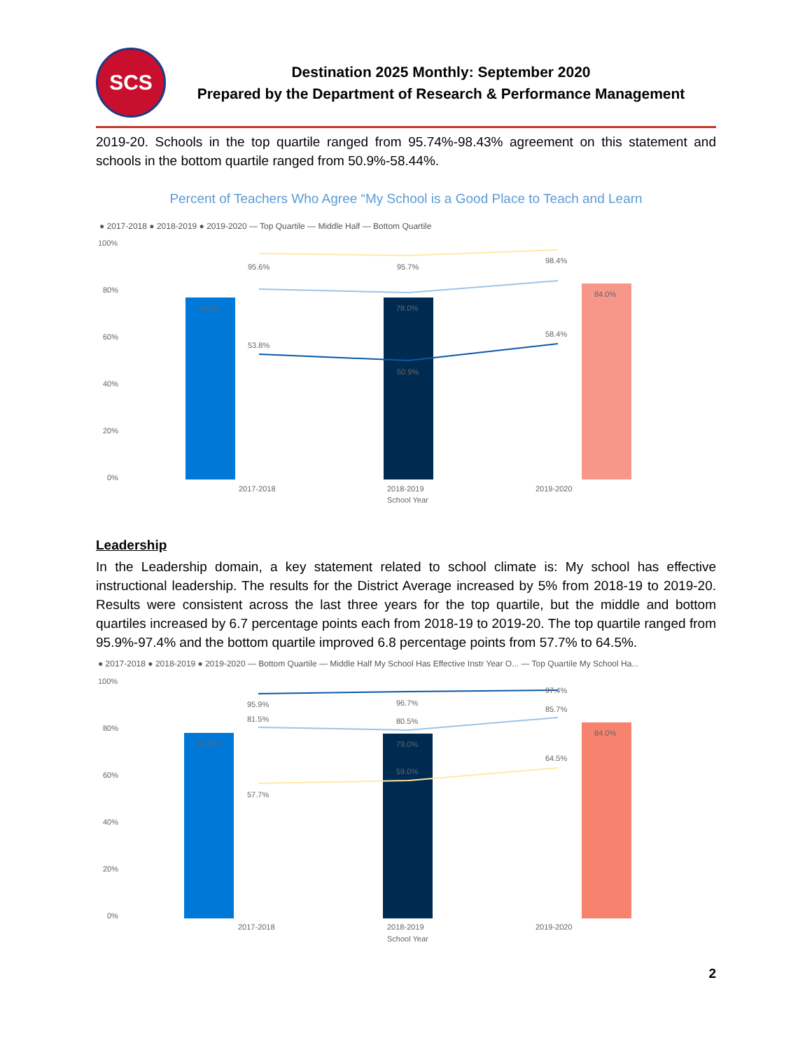SCS
Destination 2025 Monthly: September 2020
Prepared by the Department of Research & Performance Management
2019-20. Schools in the top quartile ranged from 95.74%-98.43% agreement on this statement and schools in the bottom quartile ranged from 50.9%-58.44%.
Percent of Teachers Who Agree “My School is a Good Place to Teach and Learn
● 2017-2018 ● 2018-2019 ● 2019-2020 — Top Quartile — Middle Half — Bottom Quartile
100%
80%
60%
40%
20%
0%
78.1%
78.0%
84.0%
95.6%
95.7%
98.4%
53.8%
50.9%
58.4%
2017-2018
2018-2019
2019-2020
School Year
Leadership
In the Leadership domain, a key statement related to school climate is: My school has effective instructional leadership. The results for the District Average increased by 5% from 2018-19 to 2019-20. Results were consistent across the last three years for the top quartile, but the middle and bottom quartiles increased by 6.7 percentage points each from 2018-19 to 2019-20. The top quartile ranged from 95.9%-97.4% and the bottom quartile improved 6.8 percentage points from 57.7% to 64.5%.
● 2017-2018 ● 2018-2019 ● 2019-2020 — Bottom Quartile — Middle Half My School Has Effective Instr Year O... — Top Quartile My School Ha...
100%
80%
60%
40%
20%
0%
79.36%
79.0%
84.0%
95.9%
96.7%
97.4%
81.5%
80.5%
85.7%
59.0%
57.7%
64.5%
2017-2018
2018-2019
2019-2020
School Year
2